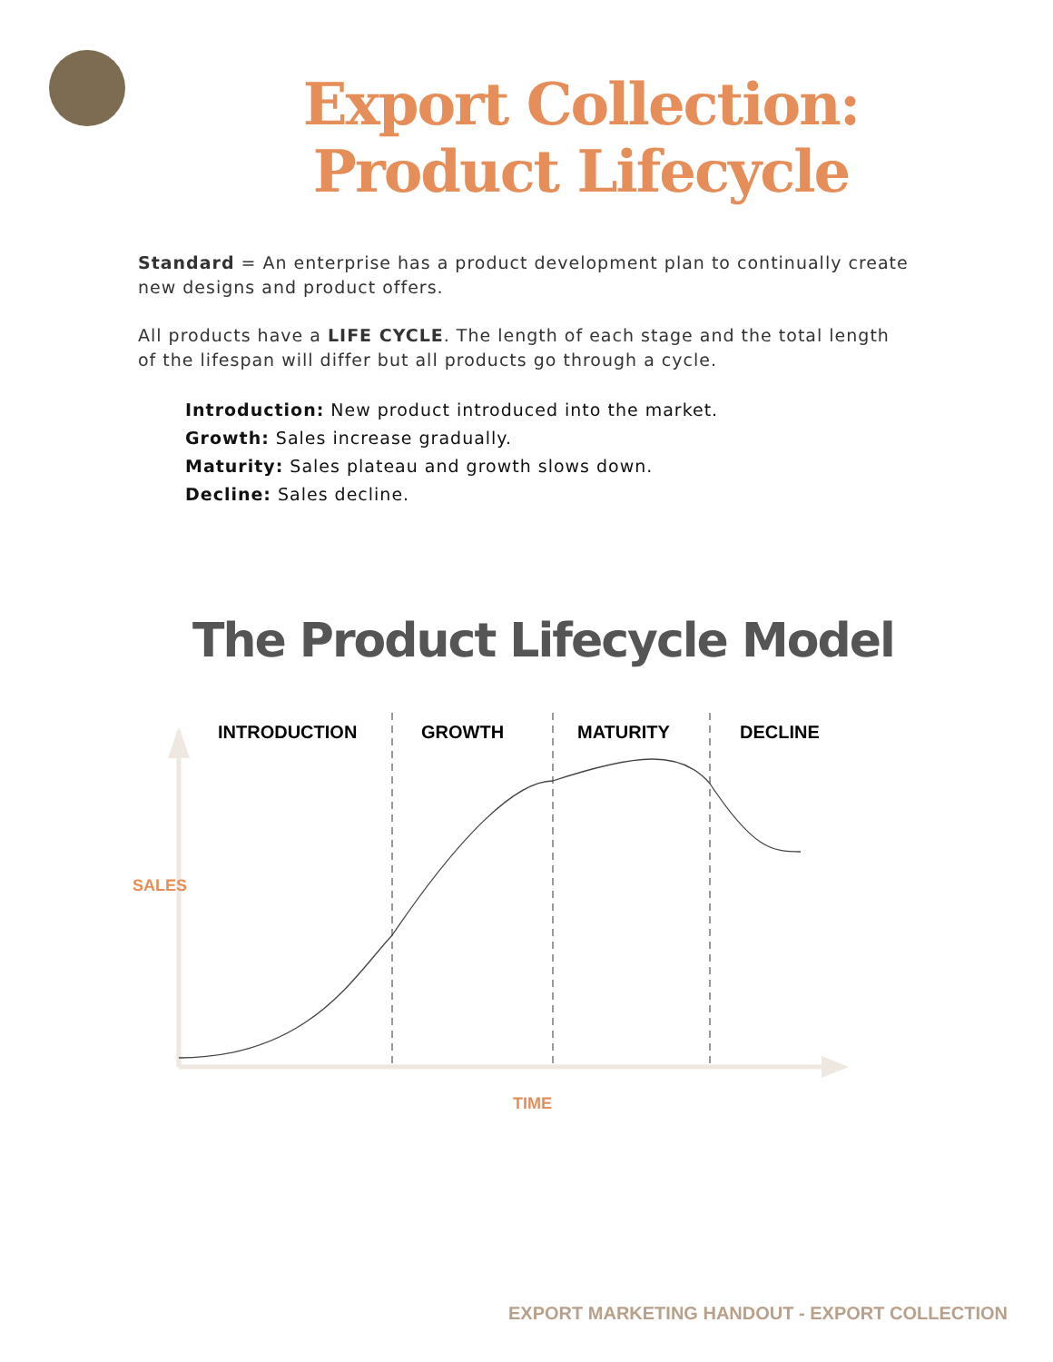Export Collection:
Product Lifecycle
Standard = An enterprise has a product development plan to continually create new designs and product offers.
All products have a LIFE CYCLE. The length of each stage and the total length of the lifespan will differ but all products go through a cycle.
Introduction: New product introduced into the market.
Growth: Sales increase gradually.
Maturity: Sales plateau and growth slows down.
Decline: Sales decline.
The Product Lifecycle Model
INTRODUCTION GROWTH MATURITY DECLINE
SALES
TIME
EXPORT MARKETING HANDOUT - EXPORT COLLECTION